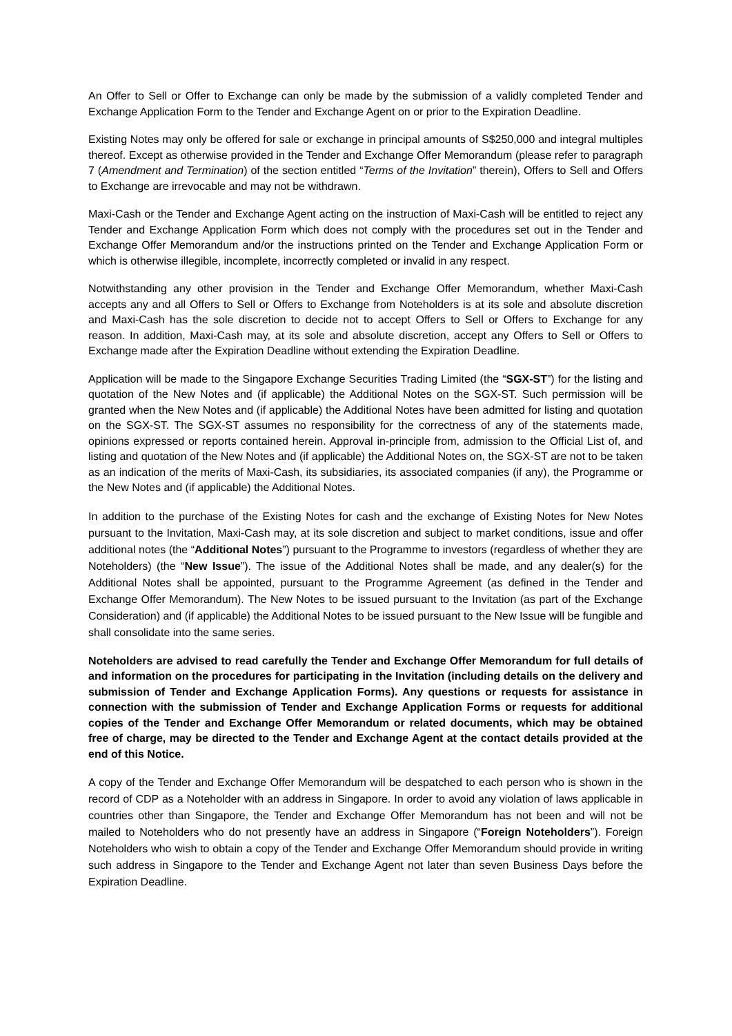An Offer to Sell or Offer to Exchange can only be made by the submission of a validly completed Tender and Exchange Application Form to the Tender and Exchange Agent on or prior to the Expiration Deadline.
Existing Notes may only be offered for sale or exchange in principal amounts of S$250,000 and integral multiples thereof. Except as otherwise provided in the Tender and Exchange Offer Memorandum (please refer to paragraph 7 (Amendment and Termination) of the section entitled “Terms of the Invitation” therein), Offers to Sell and Offers to Exchange are irrevocable and may not be withdrawn.
Maxi-Cash or the Tender and Exchange Agent acting on the instruction of Maxi-Cash will be entitled to reject any Tender and Exchange Application Form which does not comply with the procedures set out in the Tender and Exchange Offer Memorandum and/or the instructions printed on the Tender and Exchange Application Form or which is otherwise illegible, incomplete, incorrectly completed or invalid in any respect.
Notwithstanding any other provision in the Tender and Exchange Offer Memorandum, whether Maxi-Cash accepts any and all Offers to Sell or Offers to Exchange from Noteholders is at its sole and absolute discretion and Maxi-Cash has the sole discretion to decide not to accept Offers to Sell or Offers to Exchange for any reason. In addition, Maxi-Cash may, at its sole and absolute discretion, accept any Offers to Sell or Offers to Exchange made after the Expiration Deadline without extending the Expiration Deadline.
Application will be made to the Singapore Exchange Securities Trading Limited (the “SGX-ST”) for the listing and quotation of the New Notes and (if applicable) the Additional Notes on the SGX-ST. Such permission will be granted when the New Notes and (if applicable) the Additional Notes have been admitted for listing and quotation on the SGX-ST. The SGX-ST assumes no responsibility for the correctness of any of the statements made, opinions expressed or reports contained herein. Approval in-principle from, admission to the Official List of, and listing and quotation of the New Notes and (if applicable) the Additional Notes on, the SGX-ST are not to be taken as an indication of the merits of Maxi-Cash, its subsidiaries, its associated companies (if any), the Programme or the New Notes and (if applicable) the Additional Notes.
In addition to the purchase of the Existing Notes for cash and the exchange of Existing Notes for New Notes pursuant to the Invitation, Maxi-Cash may, at its sole discretion and subject to market conditions, issue and offer additional notes (the “Additional Notes”) pursuant to the Programme to investors (regardless of whether they are Noteholders) (the “New Issue”). The issue of the Additional Notes shall be made, and any dealer(s) for the Additional Notes shall be appointed, pursuant to the Programme Agreement (as defined in the Tender and Exchange Offer Memorandum). The New Notes to be issued pursuant to the Invitation (as part of the Exchange Consideration) and (if applicable) the Additional Notes to be issued pursuant to the New Issue will be fungible and shall consolidate into the same series.
Noteholders are advised to read carefully the Tender and Exchange Offer Memorandum for full details of and information on the procedures for participating in the Invitation (including details on the delivery and submission of Tender and Exchange Application Forms). Any questions or requests for assistance in connection with the submission of Tender and Exchange Application Forms or requests for additional copies of the Tender and Exchange Offer Memorandum or related documents, which may be obtained free of charge, may be directed to the Tender and Exchange Agent at the contact details provided at the end of this Notice.
A copy of the Tender and Exchange Offer Memorandum will be despatched to each person who is shown in the record of CDP as a Noteholder with an address in Singapore. In order to avoid any violation of laws applicable in countries other than Singapore, the Tender and Exchange Offer Memorandum has not been and will not be mailed to Noteholders who do not presently have an address in Singapore (“Foreign Noteholders”). Foreign Noteholders who wish to obtain a copy of the Tender and Exchange Offer Memorandum should provide in writing such address in Singapore to the Tender and Exchange Agent not later than seven Business Days before the Expiration Deadline.